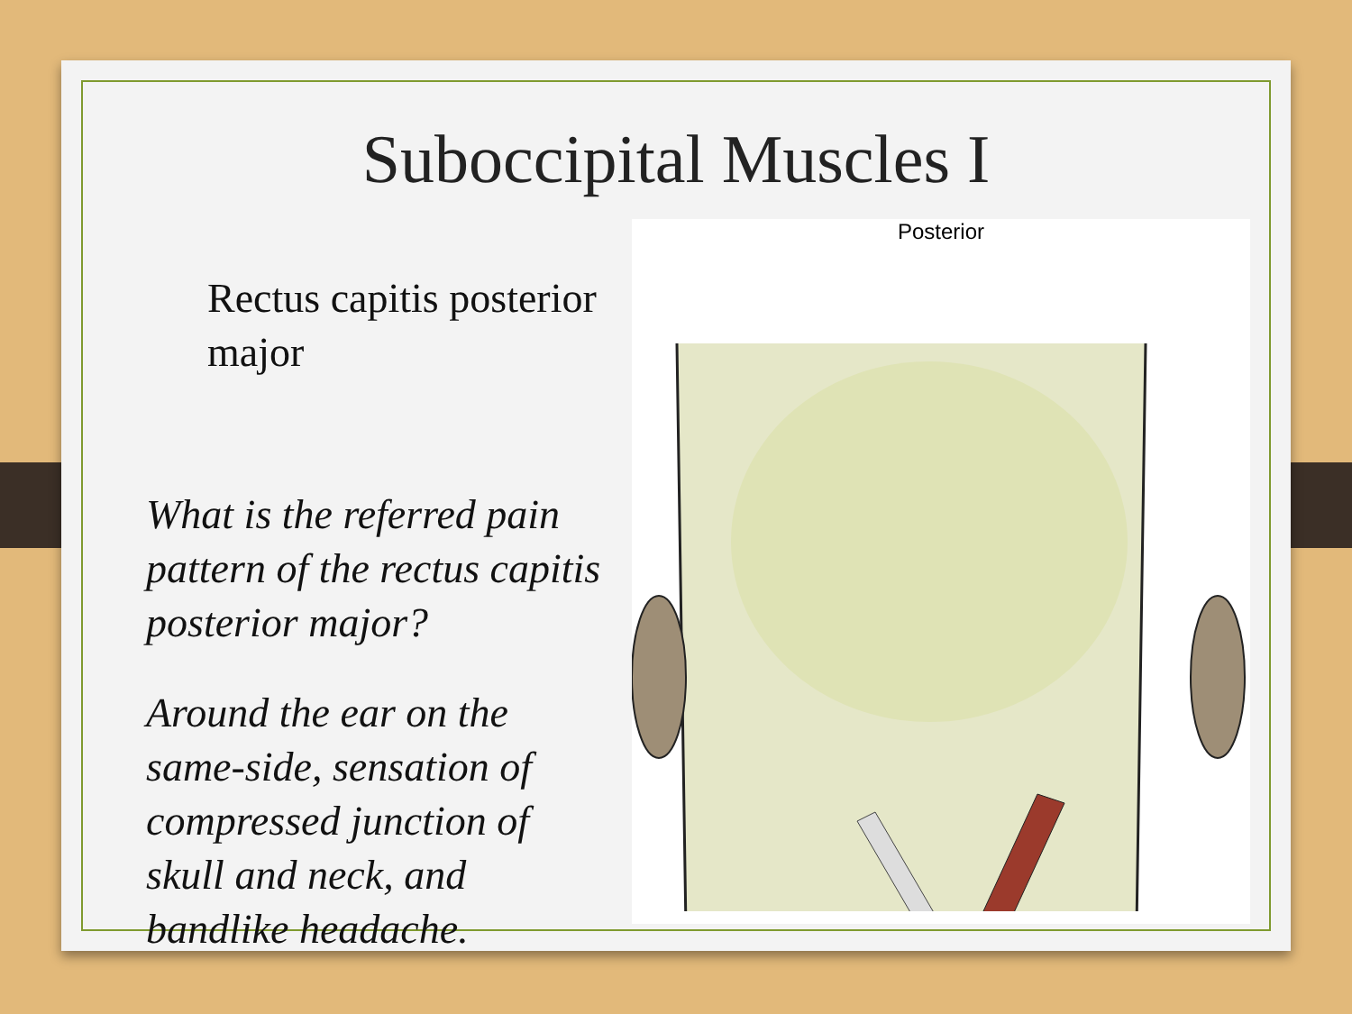Suboccipital Muscles I
Rectus capitis posterior major
What is the referred pain pattern of the rectus capitis posterior major?
Around the ear on the same-side, sensation of compressed junction of skull and neck, and bandlike headache.
Posterior